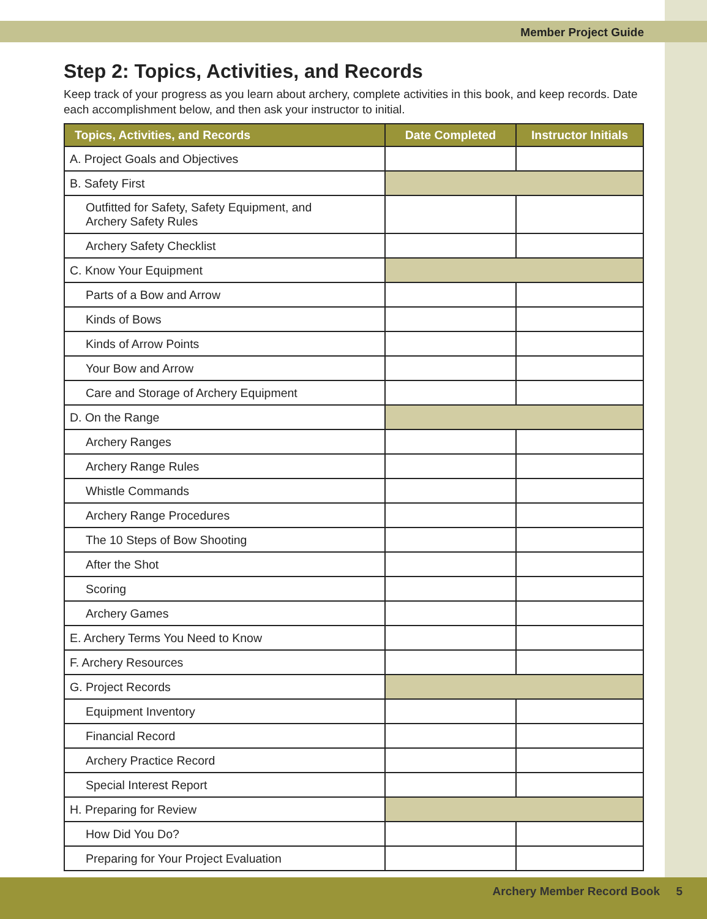Member Project Guide
Step 2: Topics, Activities, and Records
Keep track of your progress as you learn about archery, complete activities in this book, and keep records. Date each accomplishment below, and then ask your instructor to initial.
| Topics, Activities, and Records | Date Completed | Instructor Initials |
| --- | --- | --- |
| A. Project Goals and Objectives | | |
| B. Safety First | | |
| Outfitted for Safety, Safety Equipment, and Archery Safety Rules | | |
| Archery Safety Checklist | | |
| C. Know Your Equipment | | |
| Parts of a Bow and Arrow | | |
| Kinds of Bows | | |
| Kinds of Arrow Points | | |
| Your Bow and Arrow | | |
| Care and Storage of Archery Equipment | | |
| D. On the Range | | |
| Archery Ranges | | |
| Archery Range Rules | | |
| Whistle Commands | | |
| Archery Range Procedures | | |
| The 10 Steps of Bow Shooting | | |
| After the Shot | | |
| Scoring | | |
| Archery Games | | |
| E. Archery Terms You Need to Know | | |
| F. Archery Resources | | |
| G. Project Records | | |
| Equipment Inventory | | |
| Financial Record | | |
| Archery Practice Record | | |
| Special Interest Report | | |
| H. Preparing for Review | | |
| How Did You Do? | | |
| Preparing for Your Project Evaluation | | |
Archery Member Record Book 5